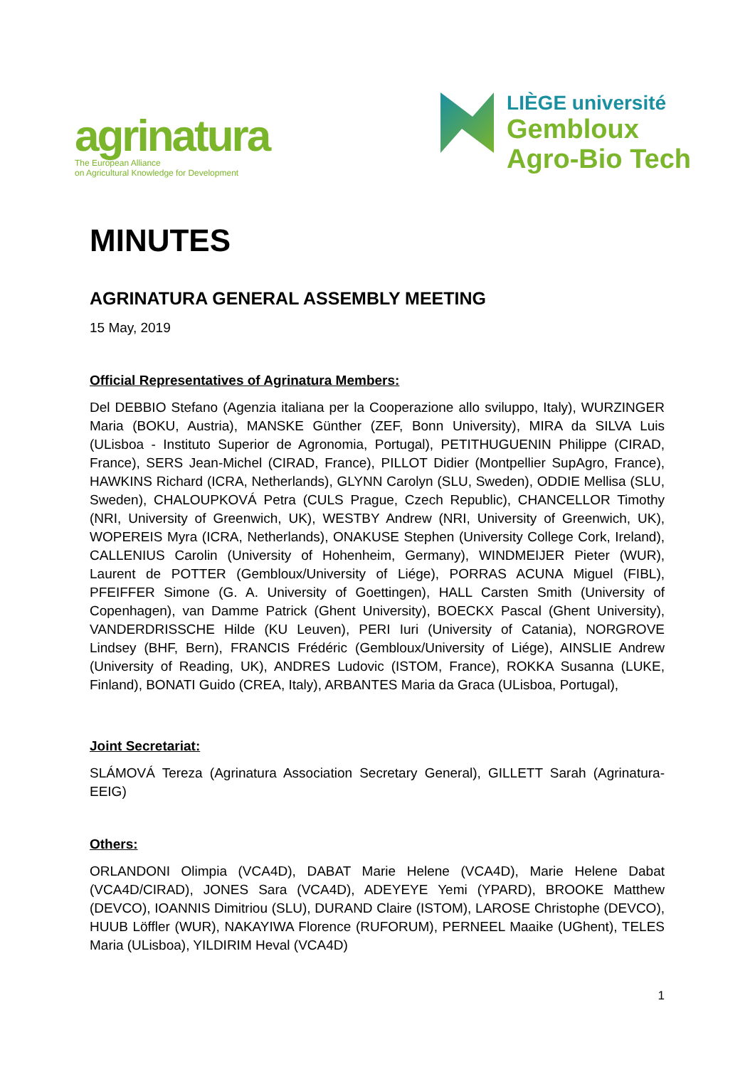agrinatura
The European Alliance
on Agricultural Knowledge for Development
LIÈGE université
Gembloux
Agro-Bio Tech
MINUTES
AGRINATURA GENERAL ASSEMBLY MEETING
15 May, 2019
Official Representatives of Agrinatura Members:
Del DEBBIO Stefano (Agenzia italiana per la Cooperazione allo sviluppo, Italy), WURZINGER Maria (BOKU, Austria), MANSKE Günther (ZEF, Bonn University), MIRA da SILVA Luis (ULisboa - Instituto Superior de Agronomia, Portugal), PETITHUGUENIN Philippe (CIRAD, France), SERS Jean-Michel (CIRAD, France), PILLOT Didier (Montpellier SupAgro, France), HAWKINS Richard (ICRA, Netherlands), GLYNN Carolyn (SLU, Sweden), ODDIE Mellisa (SLU, Sweden), CHALOUPKOVÁ Petra (CULS Prague, Czech Republic), CHANCELLOR Timothy (NRI, University of Greenwich, UK), WESTBY Andrew (NRI, University of Greenwich, UK), WOPEREIS Myra (ICRA, Netherlands), ONAKUSE Stephen (University College Cork, Ireland), CALLENIUS Carolin (University of Hohenheim, Germany), WINDMEIJER Pieter (WUR), Laurent de POTTER (Gembloux/University of Liége), PORRAS ACUNA Miguel (FIBL), PFEIFFER Simone (G. A. University of Goettingen), HALL Carsten Smith (University of Copenhagen), van Damme Patrick (Ghent University), BOECKX Pascal (Ghent University), VANDERDRISSCHE Hilde (KU Leuven), PERI Iuri (University of Catania), NORGROVE Lindsey (BHF, Bern), FRANCIS Frédéric (Gembloux/University of Liége), AINSLIE Andrew (University of Reading, UK), ANDRES Ludovic (ISTOM, France), ROKKA Susanna (LUKE, Finland), BONATI Guido (CREA, Italy), ARBANTES Maria da Graca (ULisboa, Portugal),
Joint Secretariat:
SLÁMOVÁ Tereza (Agrinatura Association Secretary General), GILLETT Sarah (Agrinatura-EEIG)
Others:
ORLANDONI Olimpia (VCA4D), DABAT Marie Helene (VCA4D), Marie Helene Dabat (VCA4D/CIRAD), JONES Sara (VCA4D), ADEYEYE Yemi (YPARD), BROOKE Matthew (DEVCO), IOANNIS Dimitriou (SLU), DURAND Claire (ISTOM), LAROSE Christophe (DEVCO), HUUB Löffler (WUR), NAKAYIWA Florence (RUFORUM), PERNEEL Maaike (UGhent), TELES Maria (ULisboa), YILDIRIM Heval (VCA4D)
1